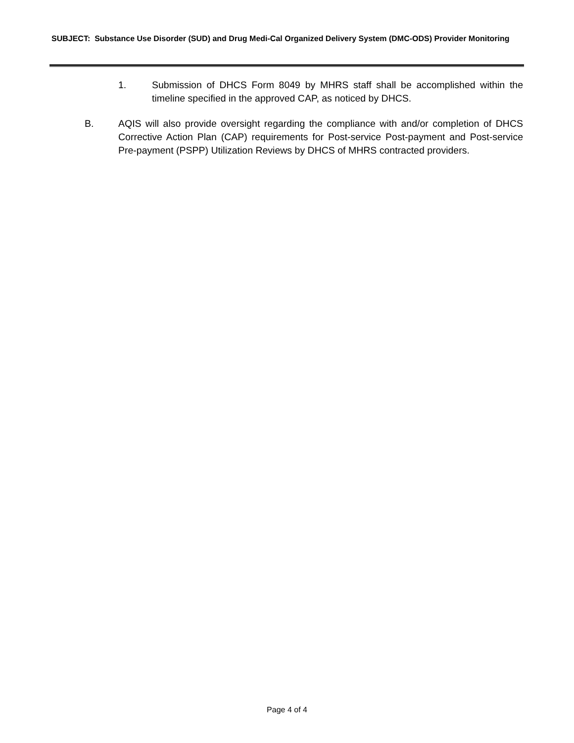SUBJECT: Substance Use Disorder (SUD) and Drug Medi-Cal Organized Delivery System (DMC-ODS) Provider Monitoring
1. Submission of DHCS Form 8049 by MHRS staff shall be accomplished within the timeline specified in the approved CAP, as noticed by DHCS.
B. AQIS will also provide oversight regarding the compliance with and/or completion of DHCS Corrective Action Plan (CAP) requirements for Post-service Post-payment and Post-service Pre-payment (PSPP) Utilization Reviews by DHCS of MHRS contracted providers.
Page 4 of 4